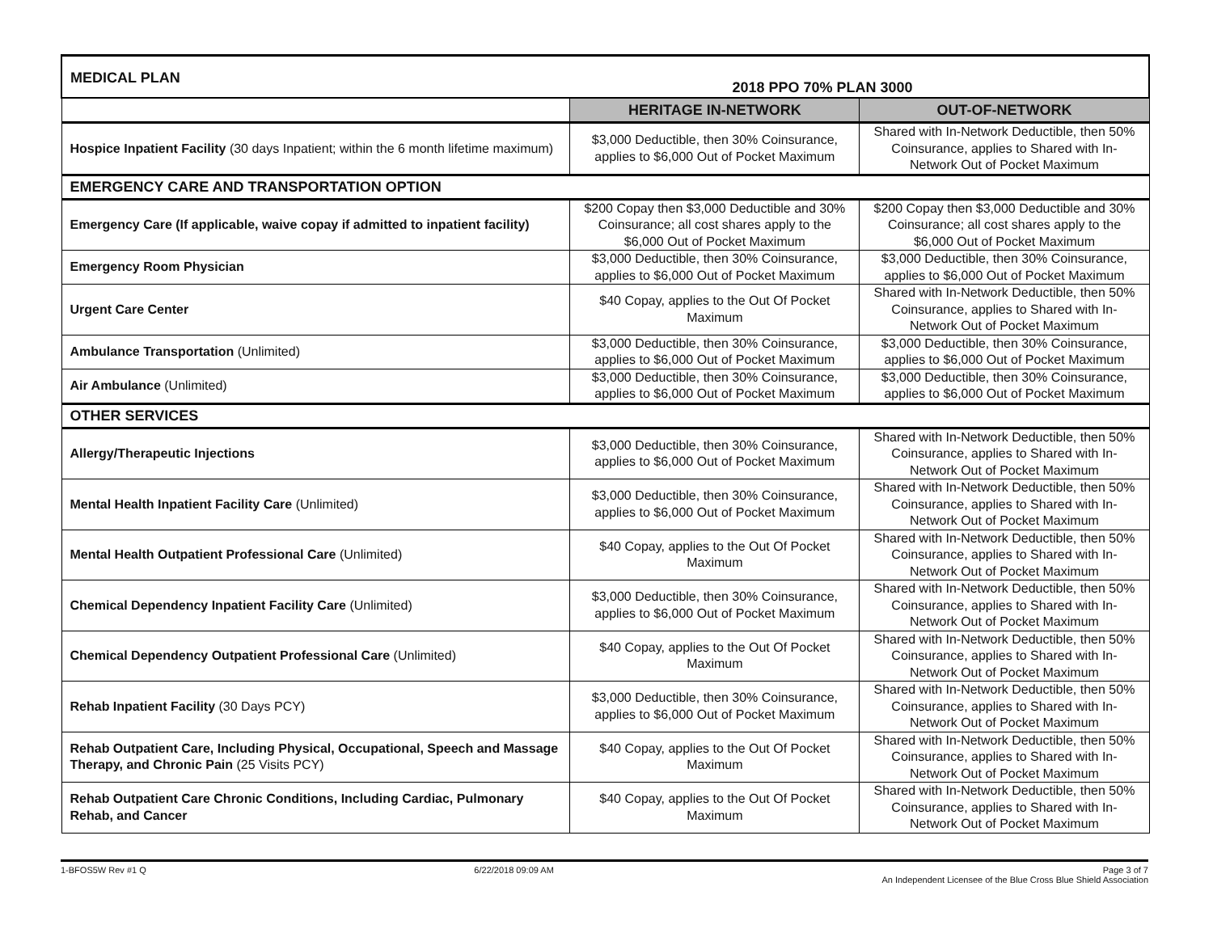| MEDICAL PLAN 2018 PPO 70% PLAN 3000 | | |
| | HERITAGE IN-NETWORK | OUT-OF-NETWORK |
| Hospice Inpatient Facility (30 days Inpatient; within the 6 month lifetime maximum) | $3,000 Deductible, then 30% Coinsurance, applies to $6,000 Out of Pocket Maximum | Shared with In-Network Deductible, then 50% Coinsurance, applies to Shared with In-Network Out of Pocket Maximum |
| EMERGENCY CARE AND TRANSPORTATION OPTION | | |
| Emergency Care (If applicable, waive copay if admitted to inpatient facility) | $200 Copay then $3,000 Deductible and 30% Coinsurance; all cost shares apply to the $6,000 Out of Pocket Maximum | $200 Copay then $3,000 Deductible and 30% Coinsurance; all cost shares apply to the $6,000 Out of Pocket Maximum |
| Emergency Room Physician | $3,000 Deductible, then 30% Coinsurance, applies to $6,000 Out of Pocket Maximum | $3,000 Deductible, then 30% Coinsurance, applies to $6,000 Out of Pocket Maximum |
| Urgent Care Center | $40 Copay, applies to the Out Of Pocket Maximum | Shared with In-Network Deductible, then 50% Coinsurance, applies to Shared with In-Network Out of Pocket Maximum |
| Ambulance Transportation (Unlimited) | $3,000 Deductible, then 30% Coinsurance, applies to $6,000 Out of Pocket Maximum | $3,000 Deductible, then 30% Coinsurance, applies to $6,000 Out of Pocket Maximum |
| Air Ambulance (Unlimited) | $3,000 Deductible, then 30% Coinsurance, applies to $6,000 Out of Pocket Maximum | $3,000 Deductible, then 30% Coinsurance, applies to $6,000 Out of Pocket Maximum |
| OTHER SERVICES | | |
| Allergy/Therapeutic Injections | $3,000 Deductible, then 30% Coinsurance, applies to $6,000 Out of Pocket Maximum | Shared with In-Network Deductible, then 50% Coinsurance, applies to Shared with In-Network Out of Pocket Maximum |
| Mental Health Inpatient Facility Care (Unlimited) | $3,000 Deductible, then 30% Coinsurance, applies to $6,000 Out of Pocket Maximum | Shared with In-Network Deductible, then 50% Coinsurance, applies to Shared with In-Network Out of Pocket Maximum |
| Mental Health Outpatient Professional Care (Unlimited) | $40 Copay, applies to the Out Of Pocket Maximum | Shared with In-Network Deductible, then 50% Coinsurance, applies to Shared with In-Network Out of Pocket Maximum |
| Chemical Dependency Inpatient Facility Care (Unlimited) | $3,000 Deductible, then 30% Coinsurance, applies to $6,000 Out of Pocket Maximum | Shared with In-Network Deductible, then 50% Coinsurance, applies to Shared with In-Network Out of Pocket Maximum |
| Chemical Dependency Outpatient Professional Care (Unlimited) | $40 Copay, applies to the Out Of Pocket Maximum | Shared with In-Network Deductible, then 50% Coinsurance, applies to Shared with In-Network Out of Pocket Maximum |
| Rehab Inpatient Facility (30 Days PCY) | $3,000 Deductible, then 30% Coinsurance, applies to $6,000 Out of Pocket Maximum | Shared with In-Network Deductible, then 50% Coinsurance, applies to Shared with In-Network Out of Pocket Maximum |
| Rehab Outpatient Care, Including Physical, Occupational, Speech and Massage Therapy, and Chronic Pain (25 Visits PCY) | $40 Copay, applies to the Out Of Pocket Maximum | Shared with In-Network Deductible, then 50% Coinsurance, applies to Shared with In-Network Out of Pocket Maximum |
| Rehab Outpatient Care Chronic Conditions, Including Cardiac, Pulmonary Rehab, and Cancer | $40 Copay, applies to the Out Of Pocket Maximum | Shared with In-Network Deductible, then 50% Coinsurance, applies to Shared with In-Network Out of Pocket Maximum |
1-BFOS5W Rev #1 Q 6/22/2018 09:09 AM Page 3 of 7
An Independent Licensee of the Blue Cross Blue Shield Association